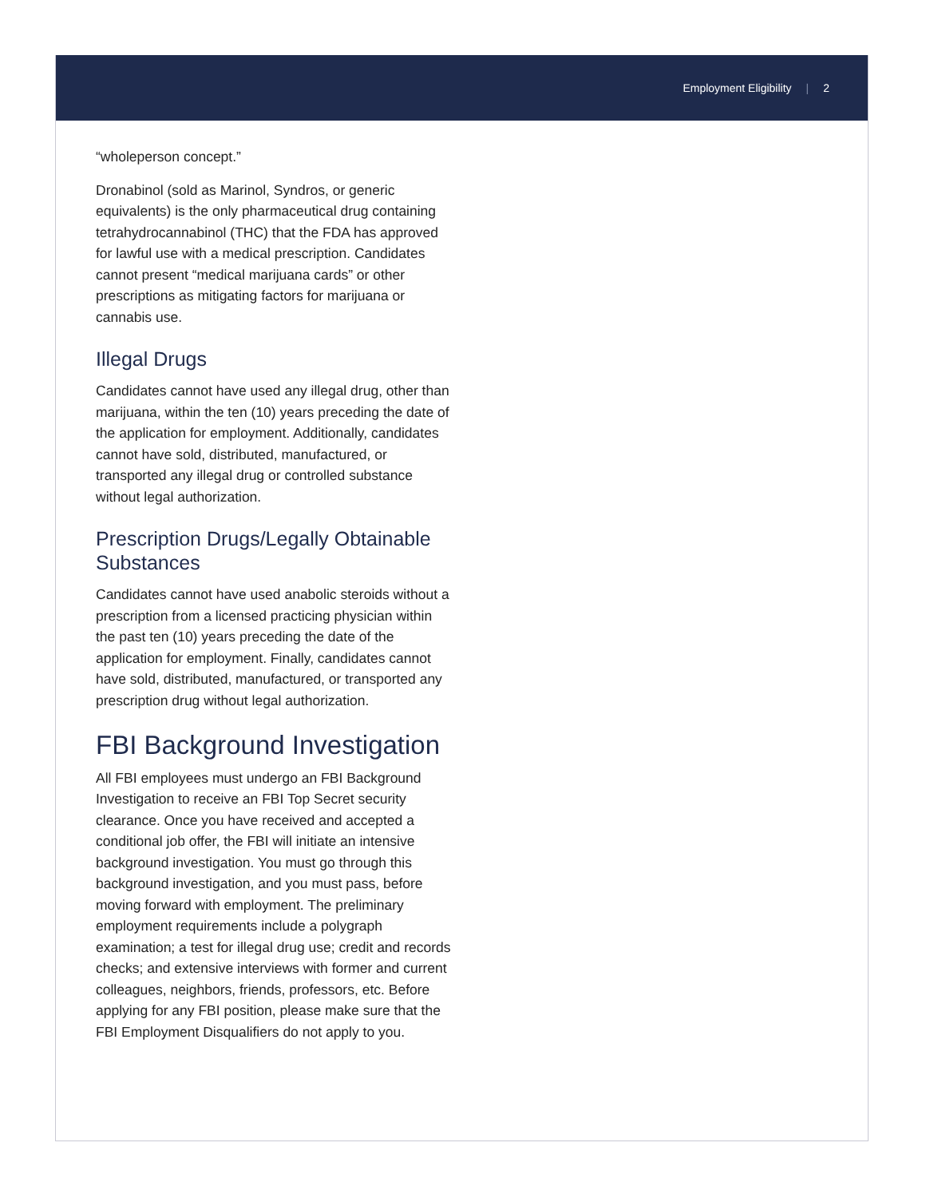Employment Eligibility | 2
“wholeperson concept.”
Dronabinol (sold as Marinol, Syndros, or generic equivalents) is the only pharmaceutical drug containing tetrahydrocannabinol (THC) that the FDA has approved for lawful use with a medical prescription. Candidates cannot present “medical marijuana cards” or other prescriptions as mitigating factors for marijuana or cannabis use.
Illegal Drugs
Candidates cannot have used any illegal drug, other than marijuana, within the ten (10) years preceding the date of the application for employment. Additionally, candidates cannot have sold, distributed, manufactured, or transported any illegal drug or controlled substance without legal authorization.
Prescription Drugs/Legally Obtainable Substances
Candidates cannot have used anabolic steroids without a prescription from a licensed practicing physician within the past ten (10) years preceding the date of the application for employment. Finally, candidates cannot have sold, distributed, manufactured, or transported any prescription drug without legal authorization.
FBI Background Investigation
All FBI employees must undergo an FBI Background Investigation to receive an FBI Top Secret security clearance. Once you have received and accepted a conditional job offer, the FBI will initiate an intensive background investigation. You must go through this background investigation, and you must pass, before moving forward with employment. The preliminary employment requirements include a polygraph examination; a test for illegal drug use; credit and records checks; and extensive interviews with former and current colleagues, neighbors, friends, professors, etc. Before applying for any FBI position, please make sure that the FBI Employment Disqualifiers do not apply to you.